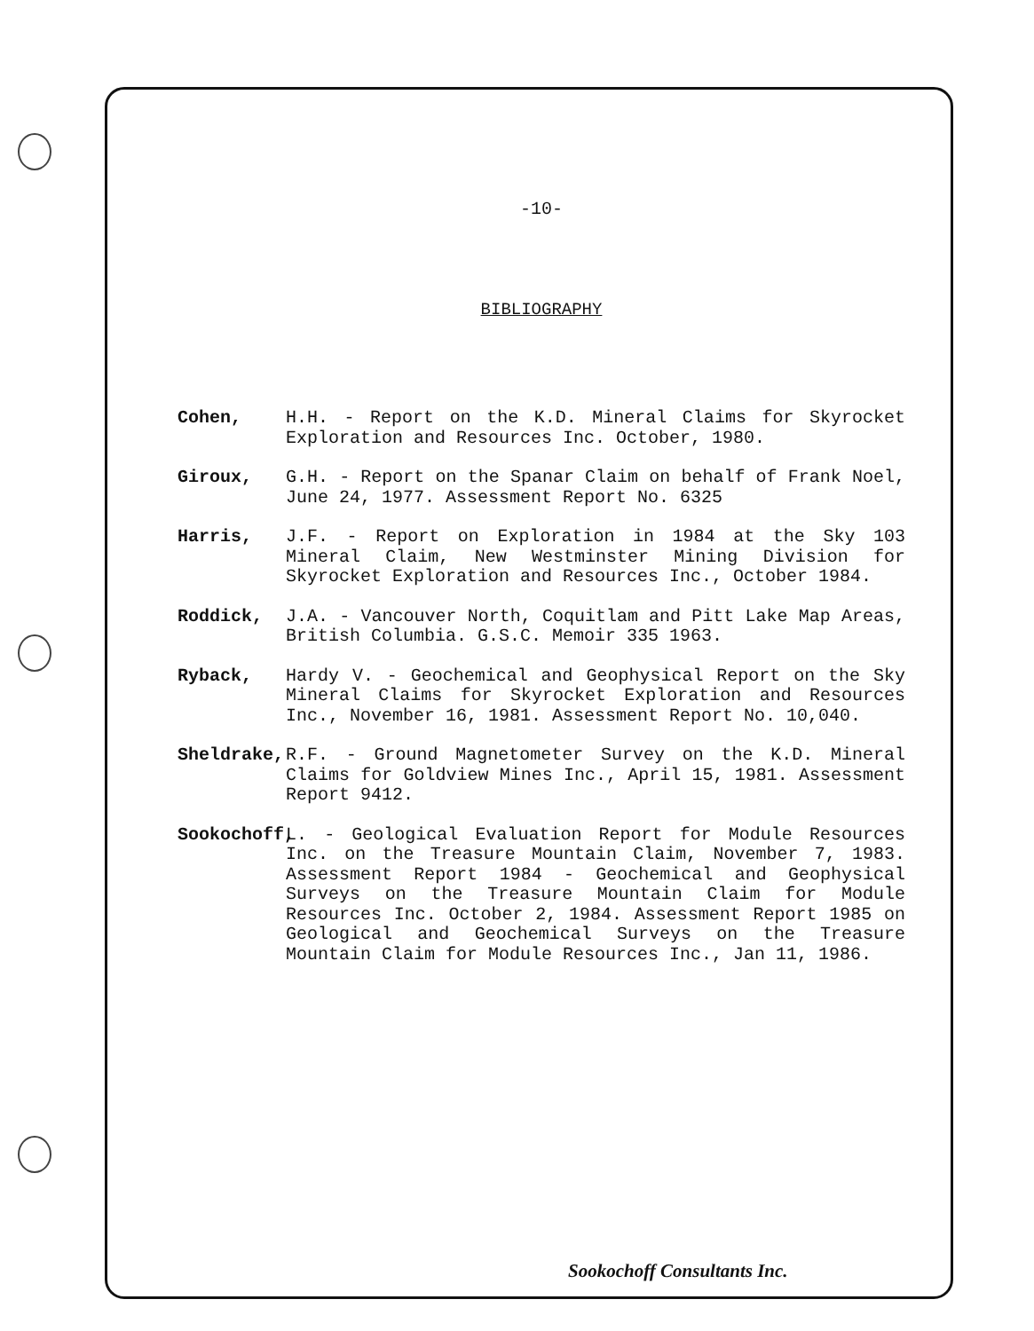-10-
BIBLIOGRAPHY
Cohen, H.H. - Report on the K.D. Mineral Claims for Skyrocket Exploration and Resources Inc. October, 1980.
Giroux, G.H. - Report on the Spanar Claim on behalf of Frank Noel, June 24, 1977. Assessment Report No. 6325
Harris, J.F. - Report on Exploration in 1984 at the Sky 103 Mineral Claim, New Westminster Mining Division for Skyrocket Exploration and Resources Inc., October 1984.
Roddick, J.A. - Vancouver North, Coquitlam and Pitt Lake Map Areas, British Columbia. G.S.C. Memoir 335 1963.
Ryback, Hardy V. - Geochemical and Geophysical Report on the Sky Mineral Claims for Skyrocket Exploration and Resources Inc., November 16, 1981. Assessment Report No. 10,040.
Sheldrake, R.F. - Ground Magnetometer Survey on the K.D. Mineral Claims for Goldview Mines Inc., April 15, 1981. Assessment Report 9412.
Sookochoff,
L. - Geological Evaluation Report for Module Resources Inc. on the Treasure Mountain Claim, November 7, 1983. Assessment Report 1984 - Geochemical and Geophysical Surveys on the Treasure Mountain Claim for Module Resources Inc. October 2, 1984. Assessment Report 1985 on Geological and Geochemical Surveys on the Treasure Mountain Claim for Module Resources Inc., Jan 11, 1986.
Sookochoff Consultants Inc.